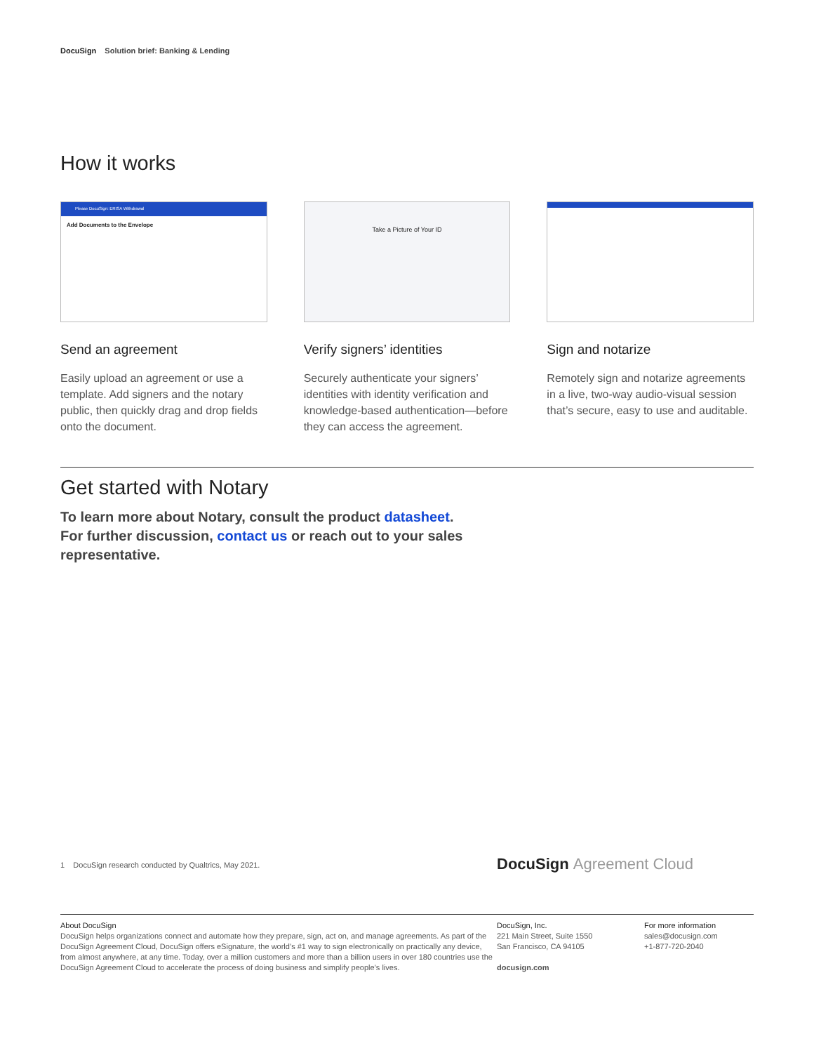DocuSign Solution brief: Banking & Lending
How it works
Please DocuSign: ERISA Withdrawal
Add Documents to the Envelope
Send an agreement
Easily upload an agreement or use a template. Add signers and the notary public, then quickly drag and drop fields onto the document.
Take a Picture of Your ID
Verify signers’ identities
Securely authenticate your signers’ identities with identity verification and knowledge-based authentication—before they can access the agreement.
Sign and notarize
Remotely sign and notarize agreements in a live, two-way audio-visual session that’s secure, easy to use and auditable.
Get started with Notary
To learn more about Notary, consult the product datasheet. For further discussion, contact us or reach out to your sales representative.
1 DocuSign research conducted by Qualtrics, May 2021.
DocuSign Agreement Cloud
About DocuSign
DocuSign helps organizations connect and automate how they prepare, sign, act on, and manage agreements. As part of the DocuSign Agreement Cloud, DocuSign offers eSignature, the world’s #1 way to sign electronically on practically any device, from almost anywhere, at any time. Today, over a million customers and more than a billion users in over 180 countries use the DocuSign Agreement Cloud to accelerate the process of doing business and simplify people’s lives.
DocuSign, Inc.
221 Main Street, Suite 1550
San Francisco, CA 94105
docusign.com
For more information
sales@docusign.com
+1-877-720-2040